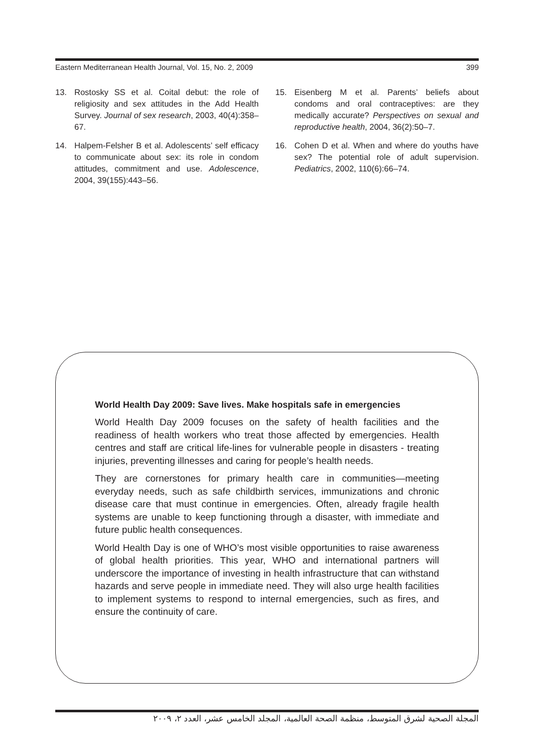Eastern Mediterranean Health Journal, Vol. 15, No. 2, 2009 399
13. Rostosky SS et al. Coital debut: the role of religiosity and sex attitudes in the Add Health Survey. Journal of sex research, 2003, 40(4):358–67.
14. Halpem-Felsher B et al. Adolescents’ self efficacy to communicate about sex: its role in condom attitudes, commitment and use. Adolescence, 2004, 39(155):443–56.
15. Eisenberg M et al. Parents’ beliefs about condoms and oral contraceptives: are they medically accurate? Perspectives on sexual and reproductive health, 2004, 36(2):50–7.
16. Cohen D et al. When and where do youths have sex? The potential role of adult supervision. Pediatrics, 2002, 110(6):66–74.
World Health Day 2009: Save lives. Make hospitals safe in emergencies
World Health Day 2009 focuses on the safety of health facilities and the readiness of health workers who treat those affected by emergencies. Health centres and staff are critical life-lines for vulnerable people in disasters - treating injuries, preventing illnesses and caring for people’s health needs.
They are cornerstones for primary health care in communities—meeting everyday needs, such as safe childbirth services, immunizations and chronic disease care that must continue in emergencies. Often, already fragile health systems are unable to keep functioning through a disaster, with immediate and future public health consequences.
World Health Day is one of WHO’s most visible opportunities to raise awareness of global health priorities. This year, WHO and international partners will underscore the importance of investing in health infrastructure that can withstand hazards and serve people in immediate need. They will also urge health facilities to implement systems to respond to internal emergencies, such as fires, and ensure the continuity of care.
المجلة الصحية لشرق المتوسط، منظمة الصحة العالمية، المجلد الخامس عشر، العدد ٢، ٢٠٠٩